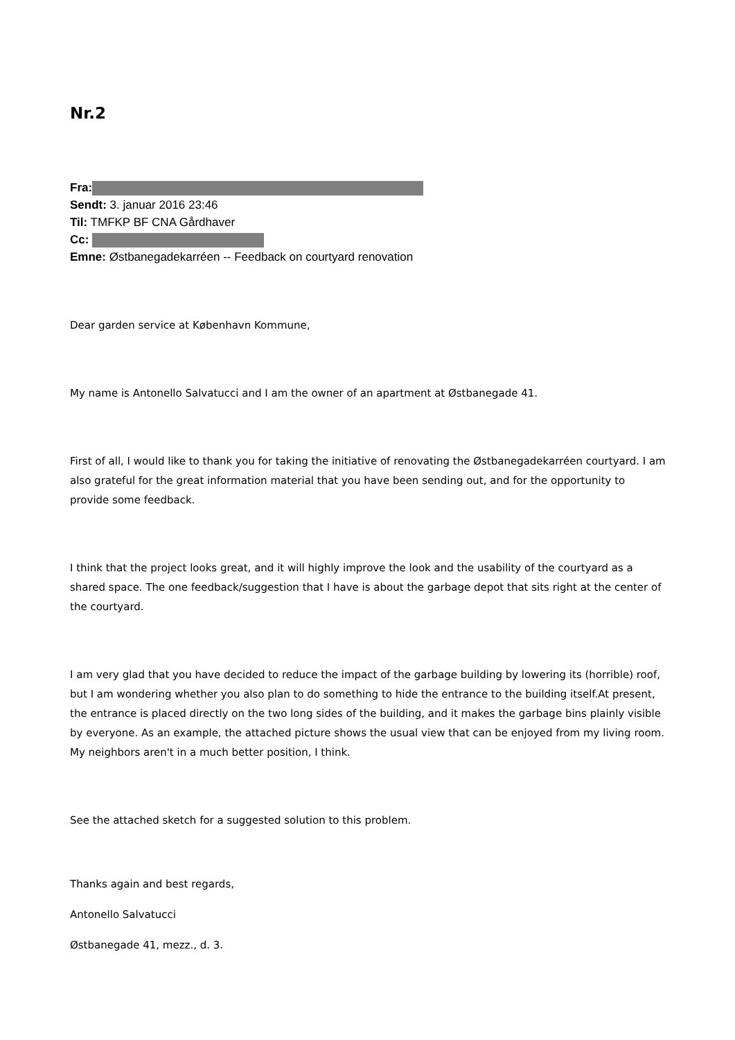Nr.2
Fra:
Sendt: 3. januar 2016 23:46
Til: TMFKP BF CNA Gårdhaver
Cc:
Emne: Østbanegadekarréen -- Feedback on courtyard renovation
Dear garden service at København Kommune,
My name is Antonello Salvatucci and I am the owner of an apartment at Østbanegade 41.
First of all, I would like to thank you for taking the initiative of renovating the Østbanegadekarréen courtyard. I am also grateful for the great information material that you have been sending out, and for the opportunity to provide some feedback.
I think that the project looks great, and it will highly improve the look and the usability of the courtyard as a shared space. The one feedback/suggestion that I have is about the garbage depot that sits right at the center of the courtyard.
I am very glad that you have decided to reduce the impact of the garbage building by lowering its (horrible) roof, but I am wondering whether you also plan to do something to hide the entrance to the building itself.At present, the entrance is placed directly on the two long sides of the building, and it makes the garbage bins plainly visible by everyone. As an example, the attached picture shows the usual view that can be enjoyed from my living room. My neighbors aren't in a much better position, I think.
See the attached sketch for a suggested solution to this problem.
Thanks again and best regards,
Antonello Salvatucci
Østbanegade 41, mezz., d. 3.